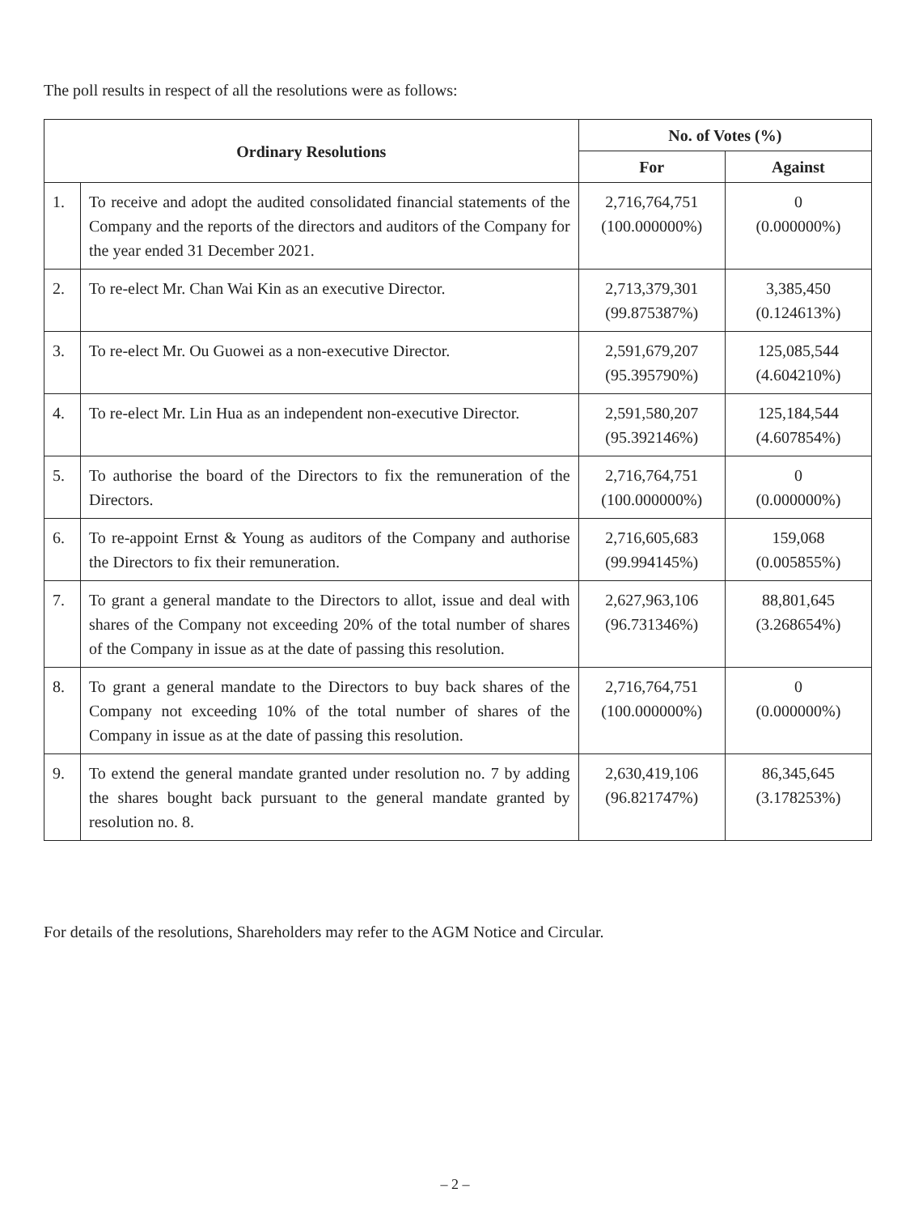The poll results in respect of all the resolutions were as follows:
| Ordinary Resolutions | | No. of Votes (%) | |
| --- | --- | --- | --- |
| | | For | Against |
| 1. | To receive and adopt the audited consolidated financial statements of the Company and the reports of the directors and auditors of the Company for the year ended 31 December 2021. | 2,716,764,751 (100.000000%) | 0 (0.000000%) |
| 2. | To re-elect Mr. Chan Wai Kin as an executive Director. | 2,713,379,301 (99.875387%) | 3,385,450 (0.124613%) |
| 3. | To re-elect Mr. Ou Guowei as a non-executive Director. | 2,591,679,207 (95.395790%) | 125,085,544 (4.604210%) |
| 4. | To re-elect Mr. Lin Hua as an independent non-executive Director. | 2,591,580,207 (95.392146%) | 125,184,544 (4.607854%) |
| 5. | To authorise the board of the Directors to fix the remuneration of the Directors. | 2,716,764,751 (100.000000%) | 0 (0.000000%) |
| 6. | To re-appoint Ernst & Young as auditors of the Company and authorise the Directors to fix their remuneration. | 2,716,605,683 (99.994145%) | 159,068 (0.005855%) |
| 7. | To grant a general mandate to the Directors to allot, issue and deal with shares of the Company not exceeding 20% of the total number of shares of the Company in issue as at the date of passing this resolution. | 2,627,963,106 (96.731346%) | 88,801,645 (3.268654%) |
| 8. | To grant a general mandate to the Directors to buy back shares of the Company not exceeding 10% of the total number of shares of the Company in issue as at the date of passing this resolution. | 2,716,764,751 (100.000000%) | 0 (0.000000%) |
| 9. | To extend the general mandate granted under resolution no. 7 by adding the shares bought back pursuant to the general mandate granted by resolution no. 8. | 2,630,419,106 (96.821747%) | 86,345,645 (3.178253%) |
For details of the resolutions, Shareholders may refer to the AGM Notice and Circular.
– 2 –